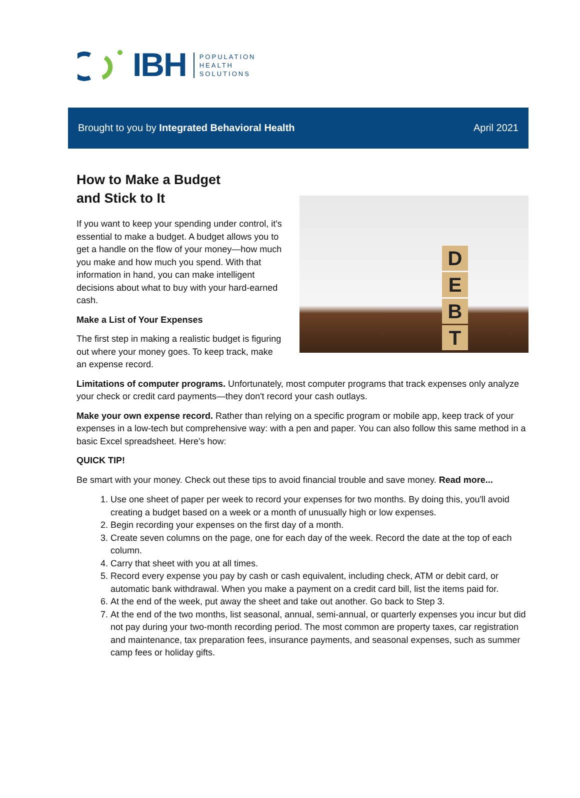IBH
POPULATION
HEALTH
SOLUTIONS
Brought to you by Integrated Behavioral Health April 2021
D
E
B
T
How to Make a Budget
and Stick to It
If you want to keep your spending under control, it's essential to make a budget. A budget allows you to get a handle on the flow of your money—how much you make and how much you spend. With that information in hand, you can make intelligent decisions about what to buy with your hard-earned cash.
Make a List of Your Expenses
The first step in making a realistic budget is figuring out where your money goes. To keep track, make an expense record.
Limitations of computer programs. Unfortunately, most computer programs that track expenses only analyze your check or credit card payments—they don't record your cash outlays.
Make your own expense record. Rather than relying on a specific program or mobile app, keep track of your expenses in a low-tech but comprehensive way: with a pen and paper. You can also follow this same method in a basic Excel spreadsheet. Here's how:
QUICK TIP!
Be smart with your money. Check out these tips to avoid financial trouble and save money. Read more...
1. Use one sheet of paper per week to record your expenses for two months. By doing this, you'll avoid creating a budget based on a week or a month of unusually high or low expenses.
2. Begin recording your expenses on the first day of a month.
3. Create seven columns on the page, one for each day of the week. Record the date at the top of each column.
4. Carry that sheet with you at all times.
5. Record every expense you pay by cash or cash equivalent, including check, ATM or debit card, or automatic bank withdrawal. When you make a payment on a credit card bill, list the items paid for.
6. At the end of the week, put away the sheet and take out another. Go back to Step 3.
7. At the end of the two months, list seasonal, annual, semi-annual, or quarterly expenses you incur but did not pay during your two-month recording period. The most common are property taxes, car registration and maintenance, tax preparation fees, insurance payments, and seasonal expenses, such as summer camp fees or holiday gifts.